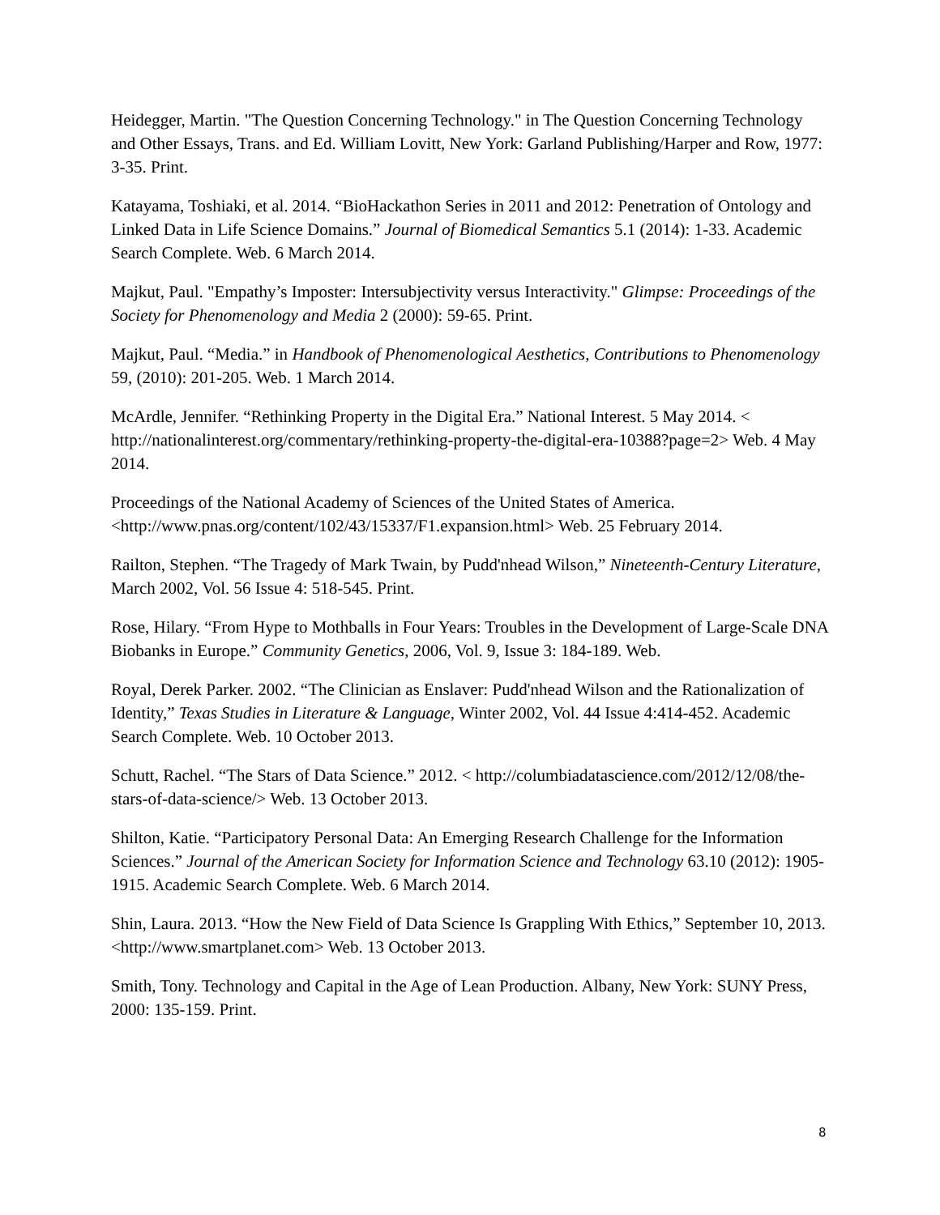Heidegger, Martin. "The Question Concerning Technology." in The Question Concerning Technology and Other Essays, Trans. and Ed. William Lovitt, New York: Garland Publishing/Harper and Row, 1977: 3-35. Print.
Katayama, Toshiaki, et al. 2014. “BioHackathon Series in 2011 and 2012: Penetration of Ontology and Linked Data in Life Science Domains.” Journal of Biomedical Semantics 5.1 (2014): 1-33. Academic Search Complete. Web. 6 March 2014.
Majkut, Paul. "Empathy’s Imposter: Intersubjectivity versus Interactivity." Glimpse: Proceedings of the Society for Phenomenology and Media 2 (2000): 59-65. Print.
Majkut, Paul. “Media.” in Handbook of Phenomenological Aesthetics, Contributions to Phenomenology 59, (2010): 201-205. Web. 1 March 2014.
McArdle, Jennifer. “Rethinking Property in the Digital Era.” National Interest. 5 May 2014. < http://nationalinterest.org/commentary/rethinking-property-the-digital-era-10388?page=2> Web. 4 May 2014.
Proceedings of the National Academy of Sciences of the United States of America. <http://www.pnas.org/content/102/43/15337/F1.expansion.html> Web. 25 February 2014.
Railton, Stephen. “The Tragedy of Mark Twain, by Pudd'nhead Wilson,” Nineteenth-Century Literature, March 2002, Vol. 56 Issue 4: 518-545. Print.
Rose, Hilary. “From Hype to Mothballs in Four Years: Troubles in the Development of Large-Scale DNA Biobanks in Europe.” Community Genetics, 2006, Vol. 9, Issue 3: 184-189. Web.
Royal, Derek Parker. 2002. “The Clinician as Enslaver: Pudd'nhead Wilson and the Rationalization of Identity,” Texas Studies in Literature & Language, Winter 2002, Vol. 44 Issue 4:414-452. Academic Search Complete. Web. 10 October 2013.
Schutt, Rachel. “The Stars of Data Science.” 2012. < http://columbiadatascience.com/2012/12/08/the-stars-of-data-science/> Web. 13 October 2013.
Shilton, Katie. “Participatory Personal Data: An Emerging Research Challenge for the Information Sciences.” Journal of the American Society for Information Science and Technology 63.10 (2012): 1905-1915. Academic Search Complete. Web. 6 March 2014.
Shin, Laura. 2013. “How the New Field of Data Science Is Grappling With Ethics,” September 10, 2013. <http://www.smartplanet.com> Web. 13 October 2013.
Smith, Tony. Technology and Capital in the Age of Lean Production. Albany, New York: SUNY Press, 2000: 135-159. Print.
8